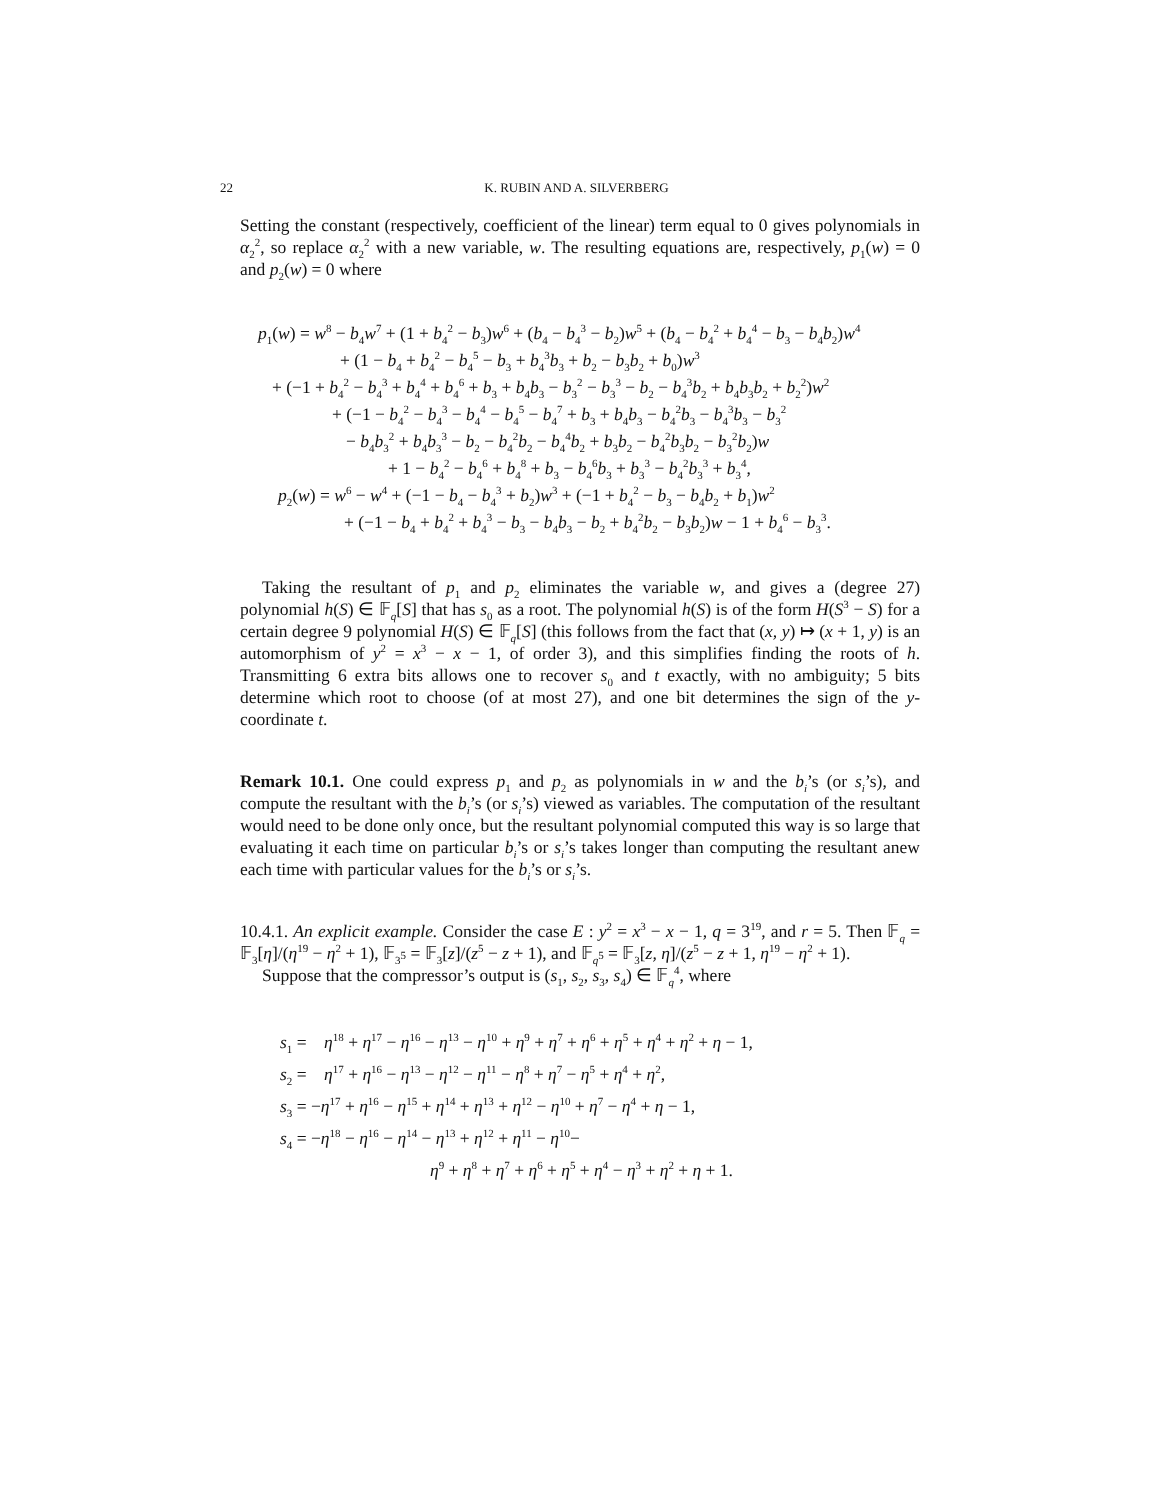22 K. RUBIN AND A. SILVERBERG
Setting the constant (respectively, coefficient of the linear) term equal to 0 gives polynomials in α<sub>2</sub><sup>2</sup>, so replace α<sub>2</sub><sup>2</sup> with a new variable, w. The resulting equations are, respectively, p<sub>1</sub>(w) = 0 and p<sub>2</sub>(w) = 0 where
p<sub>1</sub>(w) = w<sup>8</sup> − b<sub>4</sub>w<sup>7</sup> + (1 + b<sub>4</sub><sup>2</sup> − b<sub>3</sub>)w<sup>6</sup> + (b<sub>4</sub> − b<sub>4</sub><sup>3</sup> − b<sub>2</sub>)w<sup>5</sup> + (b<sub>4</sub> − b<sub>4</sub><sup>2</sup> + b<sub>4</sub><sup>4</sup> − b<sub>3</sub> − b<sub>4</sub>b<sub>2</sub>)w<sup>4</sup>
+ (1 − b<sub>4</sub> + b<sub>4</sub><sup>2</sup> − b<sub>4</sub><sup>5</sup> − b<sub>3</sub> + b<sub>4</sub><sup>3</sup>b<sub>3</sub> + b<sub>2</sub> − b<sub>3</sub>b<sub>2</sub> + b<sub>0</sub>)w<sup>3</sup>
+ (−1 + b<sub>4</sub><sup>2</sup> − b<sub>4</sub><sup>3</sup> + b<sub>4</sub><sup>4</sup> + b<sub>4</sub><sup>6</sup> + b<sub>3</sub> + b<sub>4</sub>b<sub>3</sub> − b<sub>3</sub><sup>2</sup> − b<sub>3</sub><sup>3</sup> − b<sub>2</sub> − b<sub>4</sub><sup>3</sup>b<sub>2</sub> + b<sub>4</sub>b<sub>3</sub>b<sub>2</sub> + b<sub>2</sub><sup>2</sup>)w<sup>2</sup>
+ (−1 − b<sub>4</sub><sup>2</sup> − b<sub>4</sub><sup>3</sup> − b<sub>4</sub><sup>4</sup> − b<sub>4</sub><sup>5</sup> − b<sub>4</sub><sup>7</sup> + b<sub>3</sub> + b<sub>4</sub>b<sub>3</sub> − b<sub>4</sub><sup>2</sup>b<sub>3</sub> − b<sub>4</sub><sup>3</sup>b<sub>3</sub> − b<sub>3</sub><sup>2</sup>
− b<sub>4</sub>b<sub>3</sub><sup>2</sup> + b<sub>4</sub>b<sub>3</sub><sup>3</sup> − b<sub>2</sub> − b<sub>4</sub><sup>2</sup>b<sub>2</sub> − b<sub>4</sub><sup>4</sup>b<sub>2</sub> + b<sub>3</sub>b<sub>2</sub> − b<sub>4</sub><sup>2</sup>b<sub>3</sub>b<sub>2</sub> − b<sub>3</sub><sup>2</sup>b<sub>2</sub>)w
+ 1 − b<sub>4</sub><sup>2</sup> − b<sub>4</sub><sup>6</sup> + b<sub>4</sub><sup>8</sup> + b<sub>3</sub> − b<sub>4</sub><sup>6</sup>b<sub>3</sub> + b<sub>3</sub><sup>3</sup> − b<sub>4</sub><sup>2</sup>b<sub>3</sub><sup>3</sup> + b<sub>3</sub><sup>4</sup>,
p<sub>2</sub>(w) = w<sup>6</sup> − w<sup>4</sup> + (−1 − b<sub>4</sub> − b<sub>4</sub><sup>3</sup> + b<sub>2</sub>)w<sup>3</sup> + (−1 + b<sub>4</sub><sup>2</sup> − b<sub>3</sub> − b<sub>4</sub>b<sub>2</sub> + b<sub>1</sub>)w<sup>2</sup>
+ (−1 − b<sub>4</sub> + b<sub>4</sub><sup>2</sup> + b<sub>4</sub><sup>3</sup> − b<sub>3</sub> − b<sub>4</sub>b<sub>3</sub> − b<sub>2</sub> + b<sub>4</sub><sup>2</sup>b<sub>2</sub> − b<sub>3</sub>b<sub>2</sub>)w − 1 + b<sub>4</sub><sup>6</sup> − b<sub>3</sub><sup>3</sup>.
Taking the resultant of p<sub>1</sub> and p<sub>2</sub> eliminates the variable w, and gives a (degree 27) polynomial h(S) ∈ 𝔽<sub>q</sub>[S] that has s<sub>0</sub> as a root. The polynomial h(S) is of the form H(S<sup>3</sup> − S) for a certain degree 9 polynomial H(S) ∈ 𝔽<sub>q</sub>[S] (this follows from the fact that (x, y) ↦ (x + 1, y) is an automorphism of y<sup>2</sup> = x<sup>3</sup> − x − 1, of order 3), and this simplifies finding the roots of h. Transmitting 6 extra bits allows one to recover s<sub>0</sub> and t exactly, with no ambiguity; 5 bits determine which root to choose (of at most 27), and one bit determines the sign of the y-coordinate t.
Remark 10.1. One could express p<sub>1</sub> and p<sub>2</sub> as polynomials in w and the b<sub>i</sub>’s (or s<sub>i</sub>’s), and compute the resultant with the b<sub>i</sub>’s (or s<sub>i</sub>’s) viewed as variables. The computation of the resultant would need to be done only once, but the resultant polynomial computed this way is so large that evaluating it each time on particular b<sub>i</sub>’s or s<sub>i</sub>’s takes longer than computing the resultant anew each time with particular values for the b<sub>i</sub>’s or s<sub>i</sub>’s.
10.4.1. An explicit example. Consider the case E : y<sup>2</sup> = x<sup>3</sup> − x − 1, q = 3<sup>19</sup>, and r = 5. Then 𝔽<sub>q</sub> = 𝔽<sub>3</sub>[η]/(η<sup>19</sup> − η<sup>2</sup> + 1), 𝔽<sub>3<sup>5</sup></sub> = 𝔽<sub>3</sub>[z]/(z<sup>5</sup> − z + 1), and 𝔽<sub>q<sup>5</sup></sub> = 𝔽<sub>3</sub>[z, η]/(z<sup>5</sup> − z + 1, η<sup>19</sup> − η<sup>2</sup> + 1).
Suppose that the compressor’s output is (s<sub>1</sub>, s<sub>2</sub>, s<sub>3</sub>, s<sub>4</sub>) ∈ 𝔽<sub>q</sub><sup>4</sup>, where
s<sub>1</sub> = η<sup>18</sup> + η<sup>17</sup> − η<sup>16</sup> − η<sup>13</sup> − η<sup>10</sup> + η<sup>9</sup> + η<sup>7</sup> + η<sup>6</sup> + η<sup>5</sup> + η<sup>4</sup> + η<sup>2</sup> + η − 1,
s<sub>2</sub> = η<sup>17</sup> + η<sup>16</sup> − η<sup>13</sup> − η<sup>12</sup> − η<sup>11</sup> − η<sup>8</sup> + η<sup>7</sup> − η<sup>5</sup> + η<sup>4</sup> + η<sup>2</sup>,
s<sub>3</sub> = −η<sup>17</sup> + η<sup>16</sup> − η<sup>15</sup> + η<sup>14</sup> + η<sup>13</sup> + η<sup>12</sup> − η<sup>10</sup> + η<sup>7</sup> − η<sup>4</sup> + η − 1,
s<sub>4</sub> = −η<sup>18</sup> − η<sup>16</sup> − η<sup>14</sup> − η<sup>13</sup> + η<sup>12</sup> + η<sup>11</sup> − η<sup>10</sup>−
η<sup>9</sup> + η<sup>8</sup> + η<sup>7</sup> + η<sup>6</sup> + η<sup>5</sup> + η<sup>4</sup> − η<sup>3</sup> + η<sup>2</sup> + η + 1.